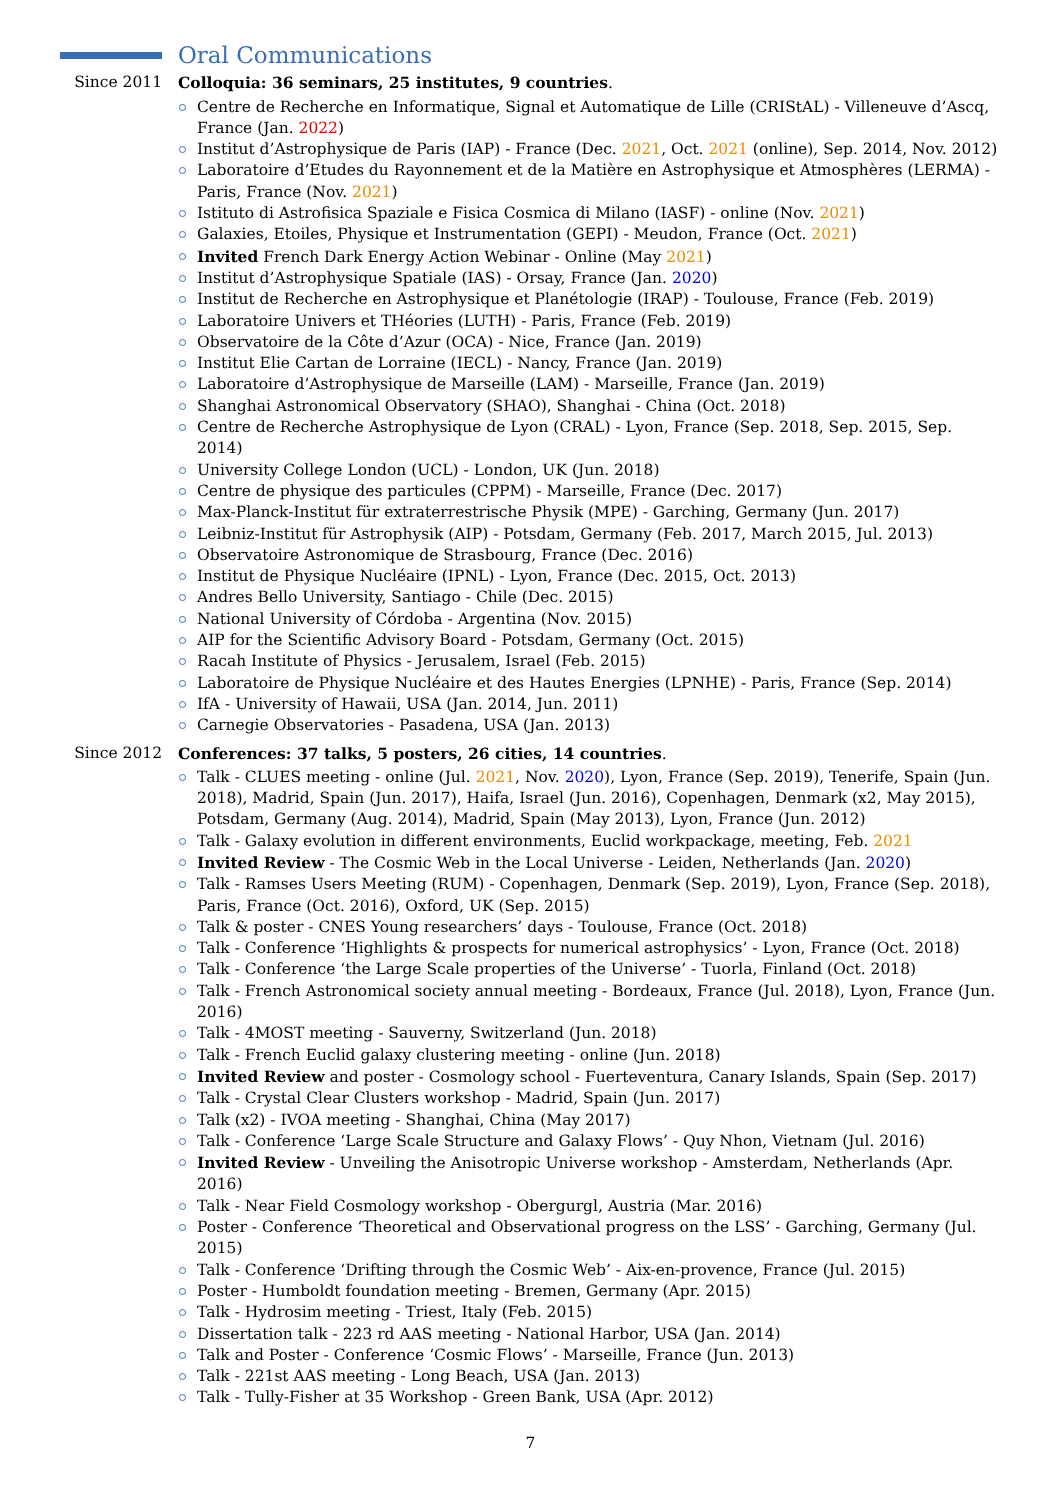Oral Communications
Since 2011 Colloquia: 36 seminars, 25 institutes, 9 countries.
Centre de Recherche en Informatique, Signal et Automatique de Lille (CRIStAL) - Villeneuve d’Ascq, France (Jan. 2022)
Institut d’Astrophysique de Paris (IAP) - France (Dec. 2021, Oct. 2021 (online), Sep. 2014, Nov. 2012)
Laboratoire d’Etudes du Rayonnement et de la Matière en Astrophysique et Atmosphères (LERMA) - Paris, France (Nov. 2021)
Istituto di Astrofisica Spaziale e Fisica Cosmica di Milano (IASF) - online (Nov. 2021)
Galaxies, Etoiles, Physique et Instrumentation (GEPI) - Meudon, France (Oct. 2021)
Invited French Dark Energy Action Webinar - Online (May 2021)
Institut d’Astrophysique Spatiale (IAS) - Orsay, France (Jan. 2020)
Institut de Recherche en Astrophysique et Planétologie (IRAP) - Toulouse, France (Feb. 2019)
Laboratoire Univers et THéories (LUTH) - Paris, France (Feb. 2019)
Observatoire de la Côte d’Azur (OCA) - Nice, France (Jan. 2019)
Institut Elie Cartan de Lorraine (IECL) - Nancy, France (Jan. 2019)
Laboratoire d’Astrophysique de Marseille (LAM) - Marseille, France (Jan. 2019)
Shanghai Astronomical Observatory (SHAO), Shanghai - China (Oct. 2018)
Centre de Recherche Astrophysique de Lyon (CRAL) - Lyon, France (Sep. 2018, Sep. 2015, Sep. 2014)
University College London (UCL) - London, UK (Jun. 2018)
Centre de physique des particules (CPPM) - Marseille, France (Dec. 2017)
Max-Planck-Institut für extraterrestrische Physik (MPE) - Garching, Germany (Jun. 2017)
Leibniz-Institut für Astrophysik (AIP) - Potsdam, Germany (Feb. 2017, March 2015, Jul. 2013)
Observatoire Astronomique de Strasbourg, France (Dec. 2016)
Institut de Physique Nucléaire (IPNL) - Lyon, France (Dec. 2015, Oct. 2013)
Andres Bello University, Santiago - Chile (Dec. 2015)
National University of Córdoba - Argentina (Nov. 2015)
AIP for the Scientific Advisory Board - Potsdam, Germany (Oct. 2015)
Racah Institute of Physics - Jerusalem, Israel (Feb. 2015)
Laboratoire de Physique Nucléaire et des Hautes Energies (LPNHE) - Paris, France (Sep. 2014)
IfA - University of Hawaii, USA (Jan. 2014, Jun. 2011)
Carnegie Observatories - Pasadena, USA (Jan. 2013)
Since 2012 Conferences: 37 talks, 5 posters, 26 cities, 14 countries.
Talk - CLUES meeting - online (Jul. 2021, Nov. 2020), Lyon, France (Sep. 2019), Tenerife, Spain (Jun. 2018), Madrid, Spain (Jun. 2017), Haifa, Israel (Jun. 2016), Copenhagen, Denmark (x2, May 2015), Potsdam, Germany (Aug. 2014), Madrid, Spain (May 2013), Lyon, France (Jun. 2012)
Talk - Galaxy evolution in different environments, Euclid workpackage, meeting, Feb. 2021
Invited Review - The Cosmic Web in the Local Universe - Leiden, Netherlands (Jan. 2020)
Talk - Ramses Users Meeting (RUM) - Copenhagen, Denmark (Sep. 2019), Lyon, France (Sep. 2018), Paris, France (Oct. 2016), Oxford, UK (Sep. 2015)
Talk & poster - CNES Young researchers’ days - Toulouse, France (Oct. 2018)
Talk - Conference ‘Highlights & prospects for numerical astrophysics’ - Lyon, France (Oct. 2018)
Talk - Conference ‘the Large Scale properties of the Universe’ - Tuorla, Finland (Oct. 2018)
Talk - French Astronomical society annual meeting - Bordeaux, France (Jul. 2018), Lyon, France (Jun. 2016)
Talk - 4MOST meeting - Sauverny, Switzerland (Jun. 2018)
Talk - French Euclid galaxy clustering meeting - online (Jun. 2018)
Invited Review and poster - Cosmology school - Fuerteventura, Canary Islands, Spain (Sep. 2017)
Talk - Crystal Clear Clusters workshop - Madrid, Spain (Jun. 2017)
Talk (x2) - IVOA meeting - Shanghai, China (May 2017)
Talk - Conference ‘Large Scale Structure and Galaxy Flows’ - Quy Nhon, Vietnam (Jul. 2016)
Invited Review - Unveiling the Anisotropic Universe workshop - Amsterdam, Netherlands (Apr. 2016)
Talk - Near Field Cosmology workshop - Obergurgl, Austria (Mar. 2016)
Poster - Conference ‘Theoretical and Observational progress on the LSS’ - Garching, Germany (Jul. 2015)
Talk - Conference ‘Drifting through the Cosmic Web’ - Aix-en-provence, France (Jul. 2015)
Poster - Humboldt foundation meeting - Bremen, Germany (Apr. 2015)
Talk - Hydrosim meeting - Triest, Italy (Feb. 2015)
Dissertation talk - 223 rd AAS meeting - National Harbor, USA (Jan. 2014)
Talk and Poster - Conference ‘Cosmic Flows’ - Marseille, France (Jun. 2013)
Talk - 221st AAS meeting - Long Beach, USA (Jan. 2013)
Talk - Tully-Fisher at 35 Workshop - Green Bank, USA (Apr. 2012)
7